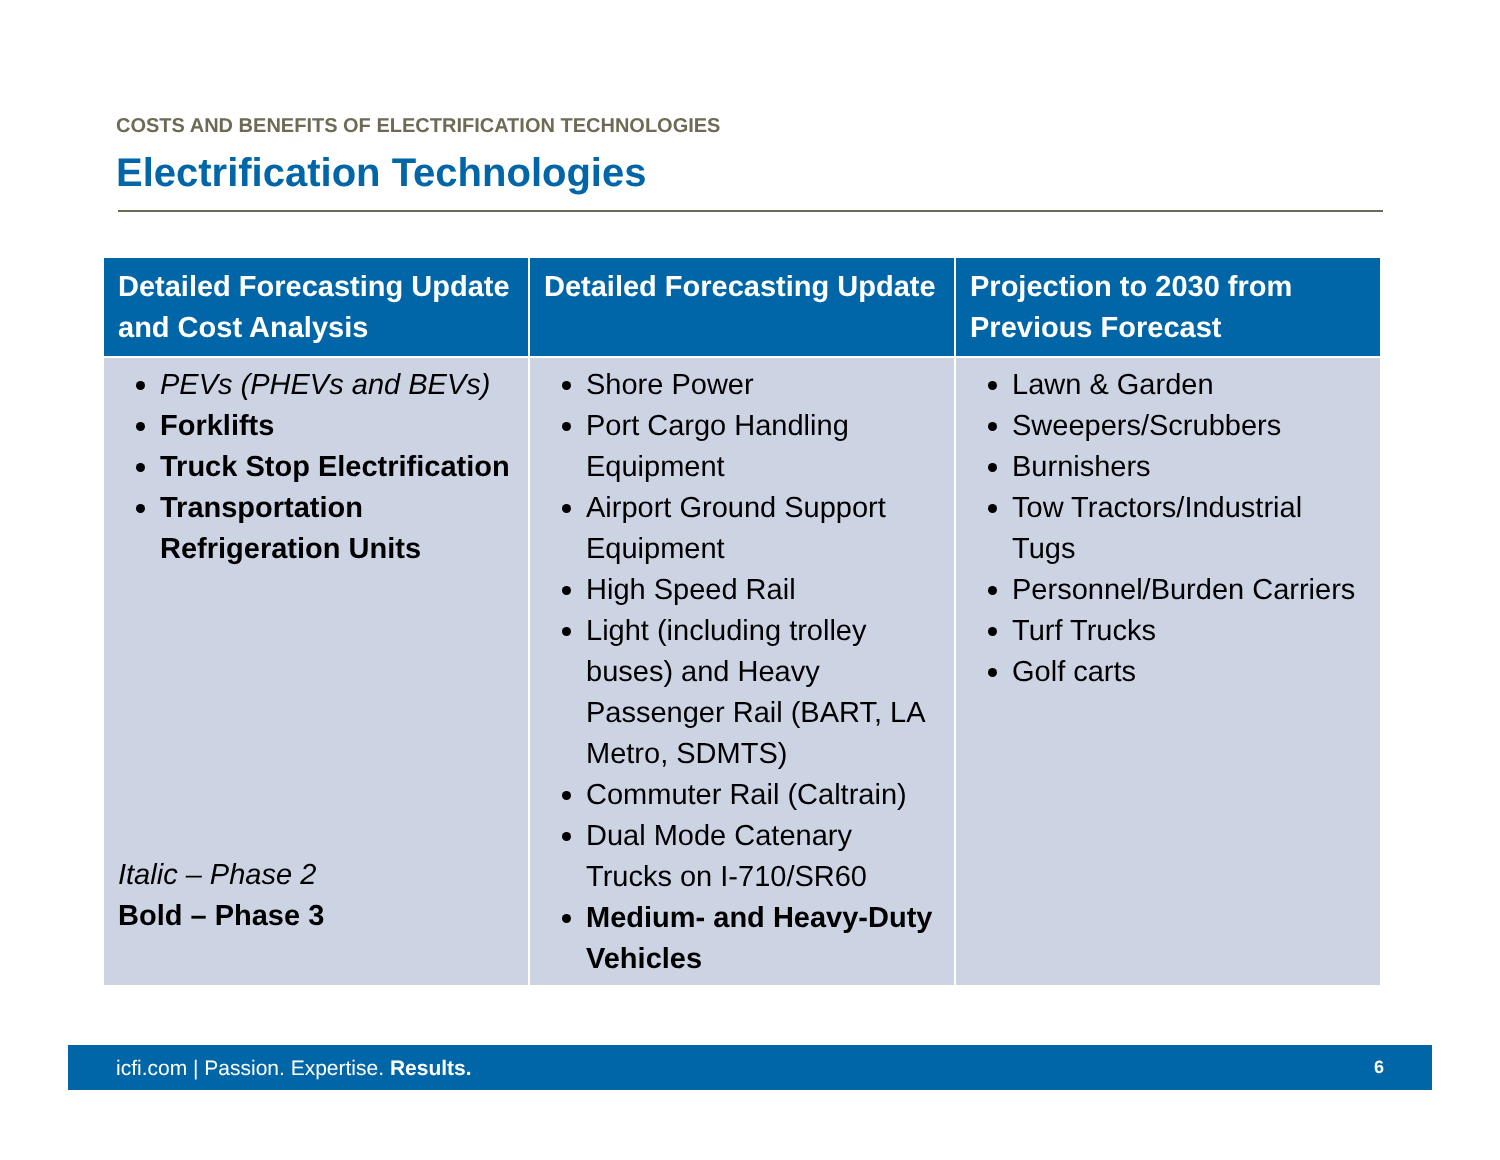COSTS AND BENEFITS OF ELECTRIFICATION TECHNOLOGIES
Electrification Technologies
| Detailed Forecasting Update and Cost Analysis | Detailed Forecasting Update | Projection to 2030 from Previous Forecast |
| --- | --- | --- |
| PEVs (PHEVs and BEVs) Forklifts Truck Stop Electrification Transportation Refrigeration Units Italic – Phase 2 Bold – Phase 3 | Shore Power Port Cargo Handling Equipment Airport Ground Support Equipment High Speed Rail Light (including trolley buses) and Heavy Passenger Rail (BART, LA Metro, SDMTS) Commuter Rail (Caltrain) Dual Mode Catenary Trucks on I-710/SR60 Medium- and Heavy-Duty Vehicles | Lawn & Garden Sweepers/Scrubbers Burnishers Tow Tractors/Industrial Tugs Personnel/Burden Carriers Turf Trucks Golf carts |
icfi.com | Passion. Expertise. Results. 6